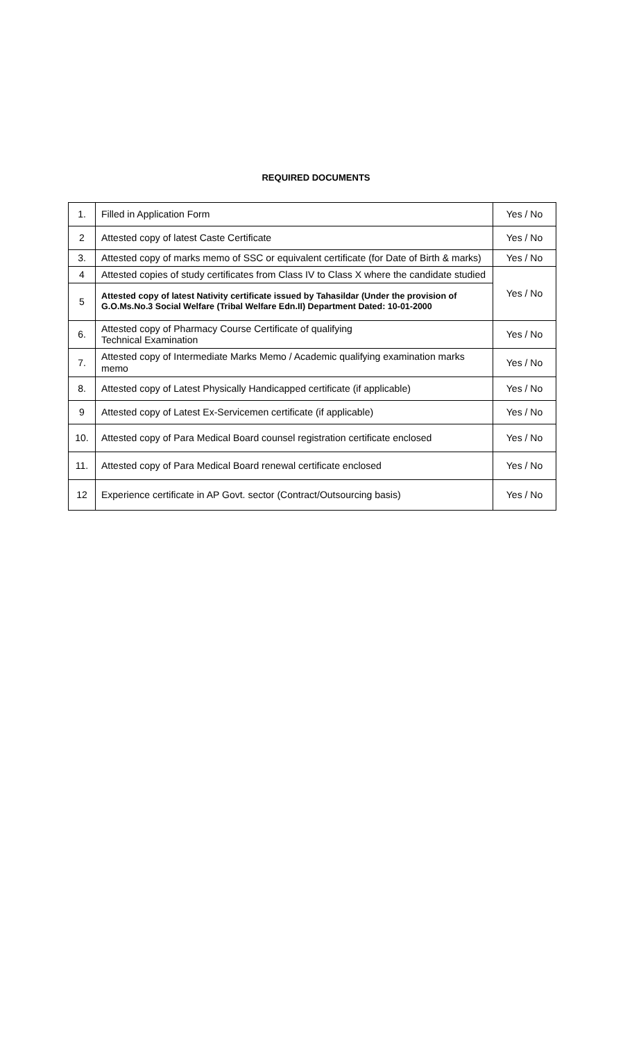REQUIRED DOCUMENTS
| 1. | Filled in Application Form | Yes / No |
| 2 | Attested copy of latest Caste Certificate | Yes / No |
| 3. | Attested copy of marks memo of SSC or equivalent certificate (for Date of Birth & marks) | Yes / No |
| 4 | Attested copies of study certificates from Class IV to Class X where the candidate studied | Yes / No |
| 5 | Attested copy of latest Nativity certificate issued by Tahasildar (Under the provision of G.O.Ms.No.3 Social Welfare (Tribal Welfare Edn.II) Department Dated: 10-01-2000 | |
| 6. | Attested copy of Pharmacy Course Certificate of qualifying Technical Examination | Yes / No |
| 7. | Attested copy of Intermediate Marks Memo / Academic qualifying examination marks memo | Yes / No |
| 8. | Attested copy of Latest Physically Handicapped certificate (if applicable) | Yes / No |
| 9 | Attested copy of Latest Ex-Servicemen certificate (if applicable) | Yes / No |
| 10. | Attested copy of Para Medical Board counsel registration certificate enclosed | Yes / No |
| 11. | Attested copy of Para Medical Board renewal certificate enclosed | Yes / No |
| 12 | Experience certificate in AP Govt. sector (Contract/Outsourcing basis) | Yes / No |